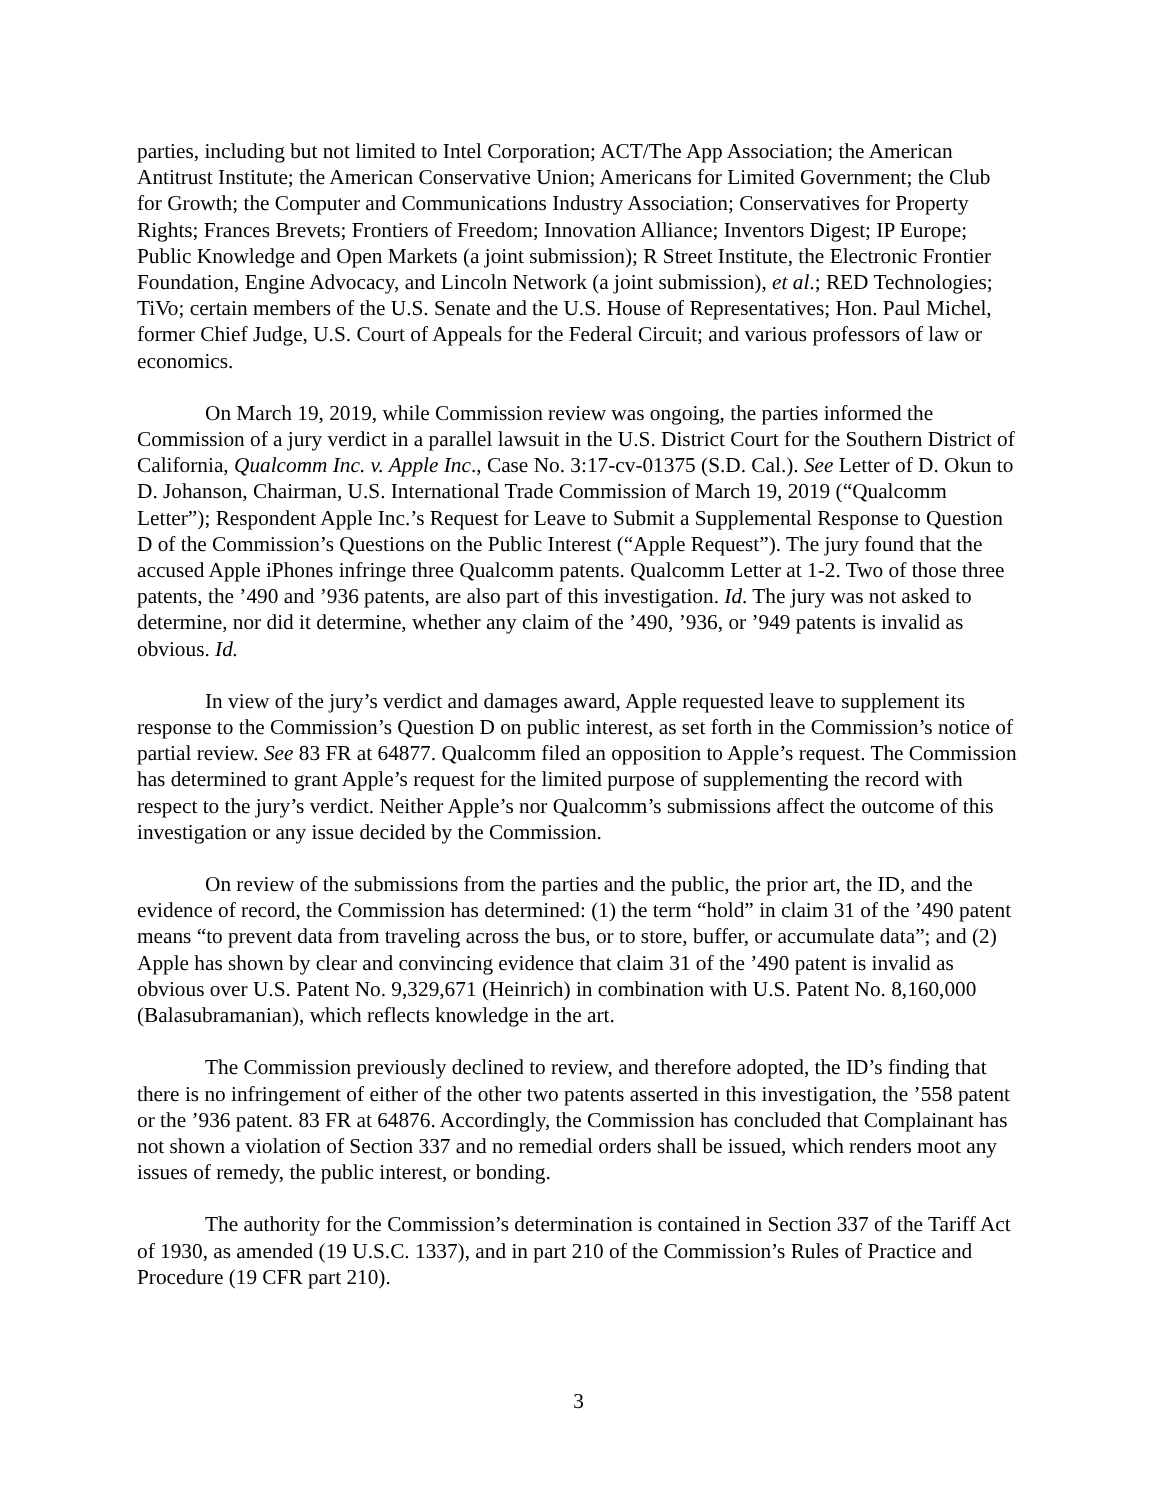parties, including but not limited to Intel Corporation; ACT/The App Association; the American Antitrust Institute; the American Conservative Union; Americans for Limited Government; the Club for Growth; the Computer and Communications Industry Association; Conservatives for Property Rights; Frances Brevets; Frontiers of Freedom; Innovation Alliance; Inventors Digest; IP Europe; Public Knowledge and Open Markets (a joint submission); R Street Institute, the Electronic Frontier Foundation, Engine Advocacy, and Lincoln Network (a joint submission), et al.; RED Technologies; TiVo; certain members of the U.S. Senate and the U.S. House of Representatives; Hon. Paul Michel, former Chief Judge, U.S. Court of Appeals for the Federal Circuit; and various professors of law or economics.
On March 19, 2019, while Commission review was ongoing, the parties informed the Commission of a jury verdict in a parallel lawsuit in the U.S. District Court for the Southern District of California, Qualcomm Inc. v. Apple Inc., Case No. 3:17-cv-01375 (S.D. Cal.). See Letter of D. Okun to D. Johanson, Chairman, U.S. International Trade Commission of March 19, 2019 (“Qualcomm Letter”); Respondent Apple Inc.’s Request for Leave to Submit a Supplemental Response to Question D of the Commission’s Questions on the Public Interest (“Apple Request”). The jury found that the accused Apple iPhones infringe three Qualcomm patents. Qualcomm Letter at 1-2. Two of those three patents, the ’490 and ’936 patents, are also part of this investigation. Id. The jury was not asked to determine, nor did it determine, whether any claim of the ’490, ’936, or ’949 patents is invalid as obvious. Id.
In view of the jury’s verdict and damages award, Apple requested leave to supplement its response to the Commission’s Question D on public interest, as set forth in the Commission’s notice of partial review. See 83 FR at 64877. Qualcomm filed an opposition to Apple’s request. The Commission has determined to grant Apple’s request for the limited purpose of supplementing the record with respect to the jury’s verdict. Neither Apple’s nor Qualcomm’s submissions affect the outcome of this investigation or any issue decided by the Commission.
On review of the submissions from the parties and the public, the prior art, the ID, and the evidence of record, the Commission has determined: (1) the term “hold” in claim 31 of the ’490 patent means “to prevent data from traveling across the bus, or to store, buffer, or accumulate data”; and (2) Apple has shown by clear and convincing evidence that claim 31 of the ’490 patent is invalid as obvious over U.S. Patent No. 9,329,671 (Heinrich) in combination with U.S. Patent No. 8,160,000 (Balasubramanian), which reflects knowledge in the art.
The Commission previously declined to review, and therefore adopted, the ID’s finding that there is no infringement of either of the other two patents asserted in this investigation, the ’558 patent or the ’936 patent. 83 FR at 64876. Accordingly, the Commission has concluded that Complainant has not shown a violation of Section 337 and no remedial orders shall be issued, which renders moot any issues of remedy, the public interest, or bonding.
The authority for the Commission’s determination is contained in Section 337 of the Tariff Act of 1930, as amended (19 U.S.C. 1337), and in part 210 of the Commission’s Rules of Practice and Procedure (19 CFR part 210).
3